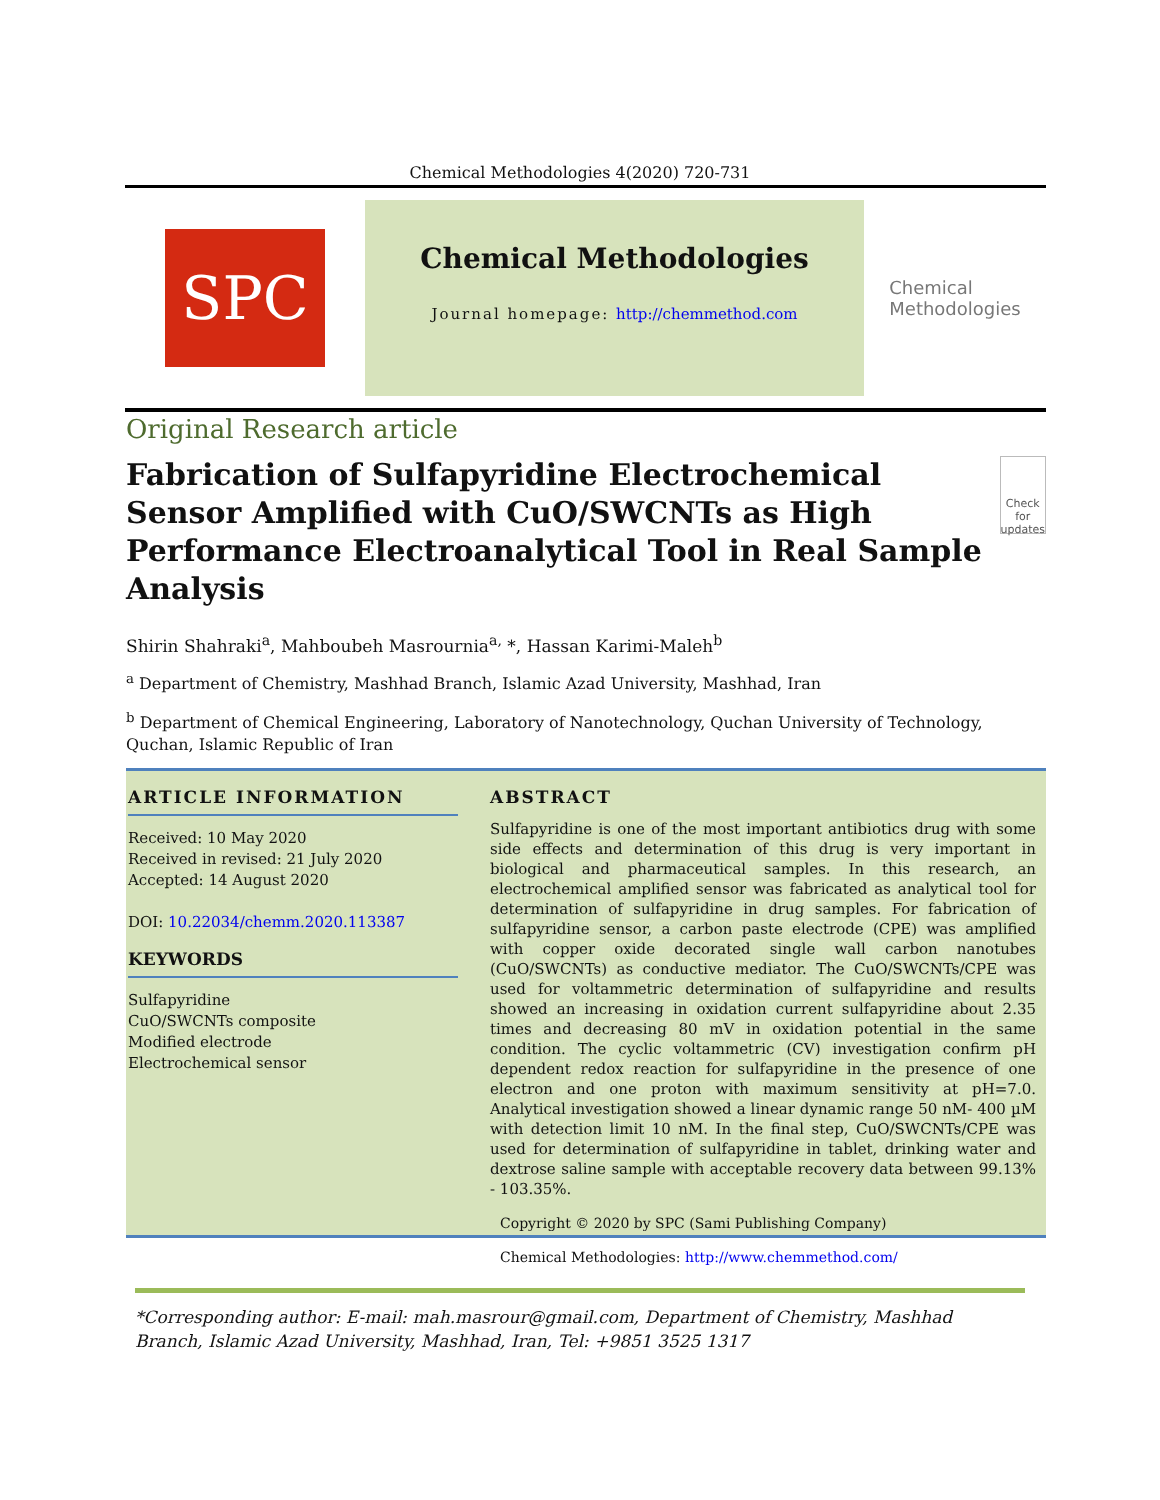Chemical Methodologies 4(2020) 720-731
SPC
Chemical Methodologies
Journal homepage: http://chemmethod.com
Chemical
Methodologies
Original Research article
Fabrication of Sulfapyridine Electrochemical Sensor Amplified with CuO/SWCNTs as High Performance Electroanalytical Tool in Real Sample Analysis
Check for updates
Shirin Shahraki<sup>a</sup>, Mahboubeh Masrournia<sup>a,</sup> *, Hassan Karimi-Maleh<sup>b</sup>
<sup>a</sup> Department of Chemistry, Mashhad Branch, Islamic Azad University, Mashhad, Iran
<sup>b</sup> Department of Chemical Engineering, Laboratory of Nanotechnology, Quchan University of Technology, Quchan, Islamic Republic of Iran
ARTICLE INFORMATION
Received: 10 May 2020
Received in revised: 21 July 2020
Accepted: 14 August 2020
DOI: 10.22034/chemm.2020.113387
KEYWORDS
Sulfapyridine
CuO/SWCNTs composite
Modified electrode
Electrochemical sensor
ABSTRACT
Sulfapyridine is one of the most important antibiotics drug with some side effects and determination of this drug is very important in biological and pharmaceutical samples. In this research, an electrochemical amplified sensor was fabricated as analytical tool for determination of sulfapyridine in drug samples. For fabrication of sulfapyridine sensor, a carbon paste electrode (CPE) was amplified with copper oxide decorated single wall carbon nanotubes (CuO/SWCNTs) as conductive mediator. The CuO/SWCNTs/CPE was used for voltammetric determination of sulfapyridine and results showed an increasing in oxidation current sulfapyridine about 2.35 times and decreasing 80 mV in oxidation potential in the same condition. The cyclic voltammetric (CV) investigation confirm pH dependent redox reaction for sulfapyridine in the presence of one electron and one proton with maximum sensitivity at pH=7.0. Analytical investigation showed a linear dynamic range 50 nM- 400 µM with detection limit 10 nM. In the final step, CuO/SWCNTs/CPE was used for determination of sulfapyridine in tablet, drinking water and dextrose saline sample with acceptable recovery data between 99.13% - 103.35%.
Copyright © 2020 by SPC (Sami Publishing Company)
Chemical Methodologies: http://www.chemmethod.com/
*Corresponding author: E-mail: mah.masrour@gmail.com, Department of Chemistry, Mashhad Branch, Islamic Azad University, Mashhad, Iran, Tel: +9851 3525 1317